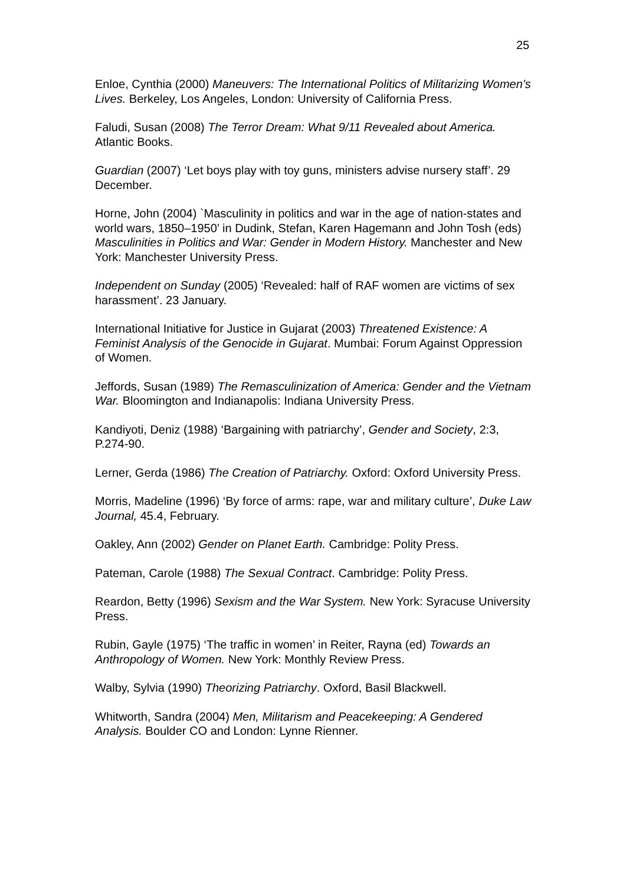25
Enloe, Cynthia (2000) Maneuvers: The International Politics of Militarizing Women’s Lives. Berkeley, Los Angeles, London: University of California Press.
Faludi, Susan (2008) The Terror Dream: What 9/11 Revealed about America. Atlantic Books.
Guardian (2007) ‘Let boys play with toy guns, ministers advise nursery staff’. 29 December.
Horne, John (2004) `Masculinity in politics and war in the age of nation-states and world wars, 1850–1950’ in Dudink, Stefan, Karen Hagemann and John Tosh (eds) Masculinities in Politics and War: Gender in Modern History. Manchester and New York: Manchester University Press.
Independent on Sunday (2005) ‘Revealed: half of RAF women are victims of sex harassment’. 23 January.
International Initiative for Justice in Gujarat (2003) Threatened Existence: A Feminist Analysis of the Genocide in Gujarat. Mumbai: Forum Against Oppression of Women.
Jeffords, Susan (1989) The Remasculinization of America: Gender and the Vietnam War. Bloomington and Indianapolis: Indiana University Press.
Kandiyoti, Deniz (1988) ‘Bargaining with patriarchy’, Gender and Society, 2:3, P.274-90.
Lerner, Gerda (1986) The Creation of Patriarchy. Oxford: Oxford University Press.
Morris, Madeline (1996) ‘By force of arms: rape, war and military culture’, Duke Law Journal, 45.4, February.
Oakley, Ann (2002) Gender on Planet Earth. Cambridge: Polity Press.
Pateman, Carole (1988) The Sexual Contract. Cambridge: Polity Press.
Reardon, Betty (1996) Sexism and the War System. New York: Syracuse University Press.
Rubin, Gayle (1975) ‘The traffic in women’ in Reiter, Rayna (ed) Towards an Anthropology of Women. New York: Monthly Review Press.
Walby, Sylvia (1990) Theorizing Patriarchy. Oxford, Basil Blackwell.
Whitworth, Sandra (2004) Men, Militarism and Peacekeeping: A Gendered Analysis. Boulder CO and London: Lynne Rienner.